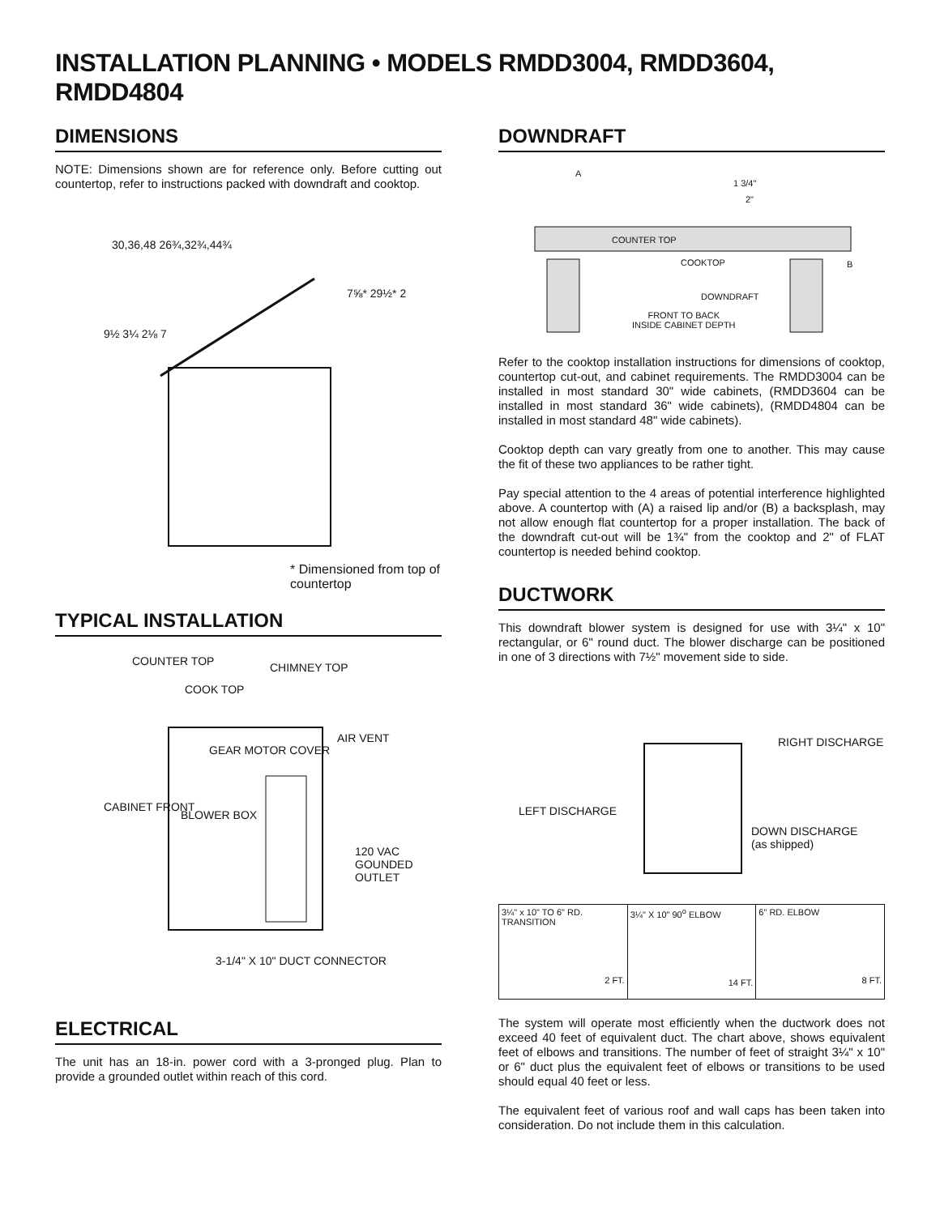INSTALLATION PLANNING • MODELS RMDD3004, RMDD3604, RMDD4804
DIMENSIONS
NOTE: Dimensions shown are for reference only. Before cutting out countertop, refer to instructions packed with downdraft and cooktop.
30,36,48 26¾,32¾,44¾
7⅝* 29½* 2
9½ 3¼ 2⅛ 7
* Dimensioned from top of countertop
TYPICAL INSTALLATION
COUNTER TOP CHIMNEY TOP
COOK TOP
GEAR MOTOR COVER
AIR VENT
CABINET FRONT
BLOWER BOX
120 VAC GOUNDED OUTLET
3-1/4" X 10" DUCT CONNECTOR
ELECTRICAL
The unit has an 18-in. power cord with a 3-pronged plug. Plan to provide a grounded outlet within reach of this cord.
DOWNDRAFT
A
1 3/4"
2"
COUNTER TOP
COOKTOP B
DOWNDRAFT
FRONT TO BACK
INSIDE CABINET DEPTH
Refer to the cooktop installation instructions for dimensions of cooktop, countertop cut-out, and cabinet requirements. The RMDD3004 can be installed in most standard 30" wide cabinets, (RMDD3604 can be installed in most standard 36" wide cabinets), (RMDD4804 can be installed in most standard 48" wide cabinets).
Cooktop depth can vary greatly from one to another. This may cause the fit of these two appliances to be rather tight.
Pay special attention to the 4 areas of potential interference highlighted above. A countertop with (A) a raised lip and/or (B) a backsplash, may not allow enough flat countertop for a proper installation. The back of the downdraft cut-out will be 1¾" from the cooktop and 2" of FLAT countertop is needed behind cooktop.
DUCTWORK
This downdraft blower system is designed for use with 3¼" x 10" rectangular, or 6" round duct. The blower discharge can be positioned in one of 3 directions with 7½" movement side to side.
RIGHT DISCHARGE
LEFT DISCHARGE
DOWN DISCHARGE
(as shipped)
| 3¼" x 10" TO 6" RD. TRANSITION 2 FT. | 3¼" X 10" 90<sup>o</sup> ELBOW 14 FT. | 6" RD. ELBOW 8 FT. |
The system will operate most efficiently when the ductwork does not exceed 40 feet of equivalent duct. The chart above, shows equivalent feet of elbows and transitions. The number of feet of straight 3¼" x 10" or 6" duct plus the equivalent feet of elbows or transitions to be used should equal 40 feet or less.
The equivalent feet of various roof and wall caps has been taken into consideration. Do not include them in this calculation.